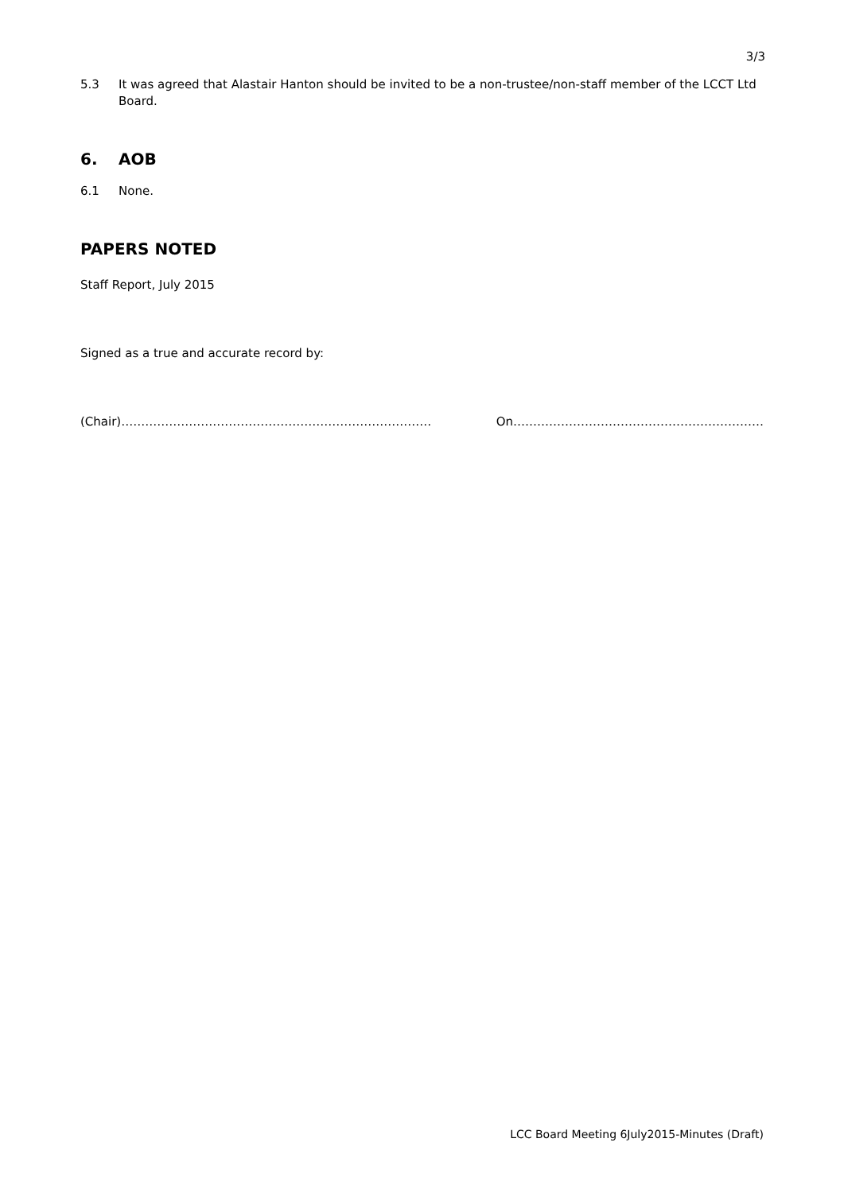3/3
5.3 It was agreed that Alastair Hanton should be invited to be a non-trustee/non-staff member of the LCCT Ltd Board.
6. AOB
6.1 None.
PAPERS NOTED
Staff Report, July 2015
Signed as a true and accurate record by:
(Chair)…………………………………………………………………… On………………………………………………………
LCC Board Meeting 6July2015-Minutes (Draft)